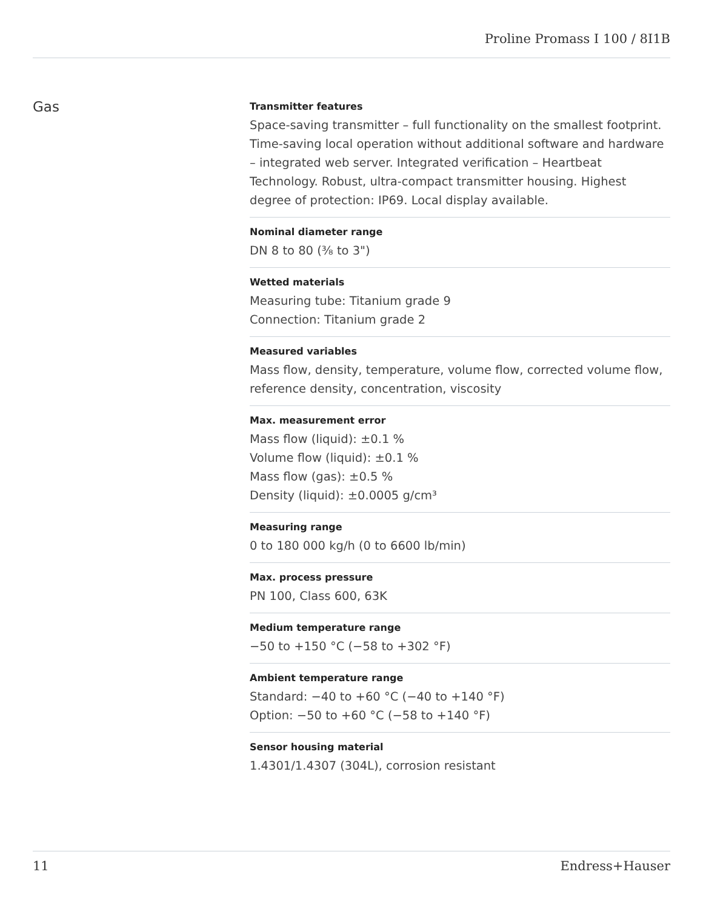Proline Promass I 100 / 8I1B
Gas
Transmitter features
Space‐saving transmitter – full functionality on the smallest footprint. Time‐saving local operation without additional software and hardware – integrated web server. Integrated verification – Heartbeat Technology. Robust, ultra-compact transmitter housing. Highest degree of protection: IP69. Local display available.
Nominal diameter range
DN 8 to 80 (⅜ to 3")
Wetted materials
Measuring tube: Titanium grade 9
Connection: Titanium grade 2
Measured variables
Mass flow, density, temperature, volume flow, corrected volume flow, reference density, concentration, viscosity
Max. measurement error
Mass flow (liquid): ±0.1 %
Volume flow (liquid): ±0.1 %
Mass flow (gas): ±0.5 %
Density (liquid): ±0.0005 g/cm³
Measuring range
0 to 180 000 kg/h (0 to 6600 lb/min)
Max. process pressure
PN 100, Class 600, 63K
Medium temperature range
−50 to +150 °C (−58 to +302 °F)
Ambient temperature range
Standard: −40 to +60 °C (−40 to +140 °F)
Option: −50 to +60 °C (−58 to +140 °F)
Sensor housing material
1.4301/1.4307 (304L), corrosion resistant
11 Endress+Hauser